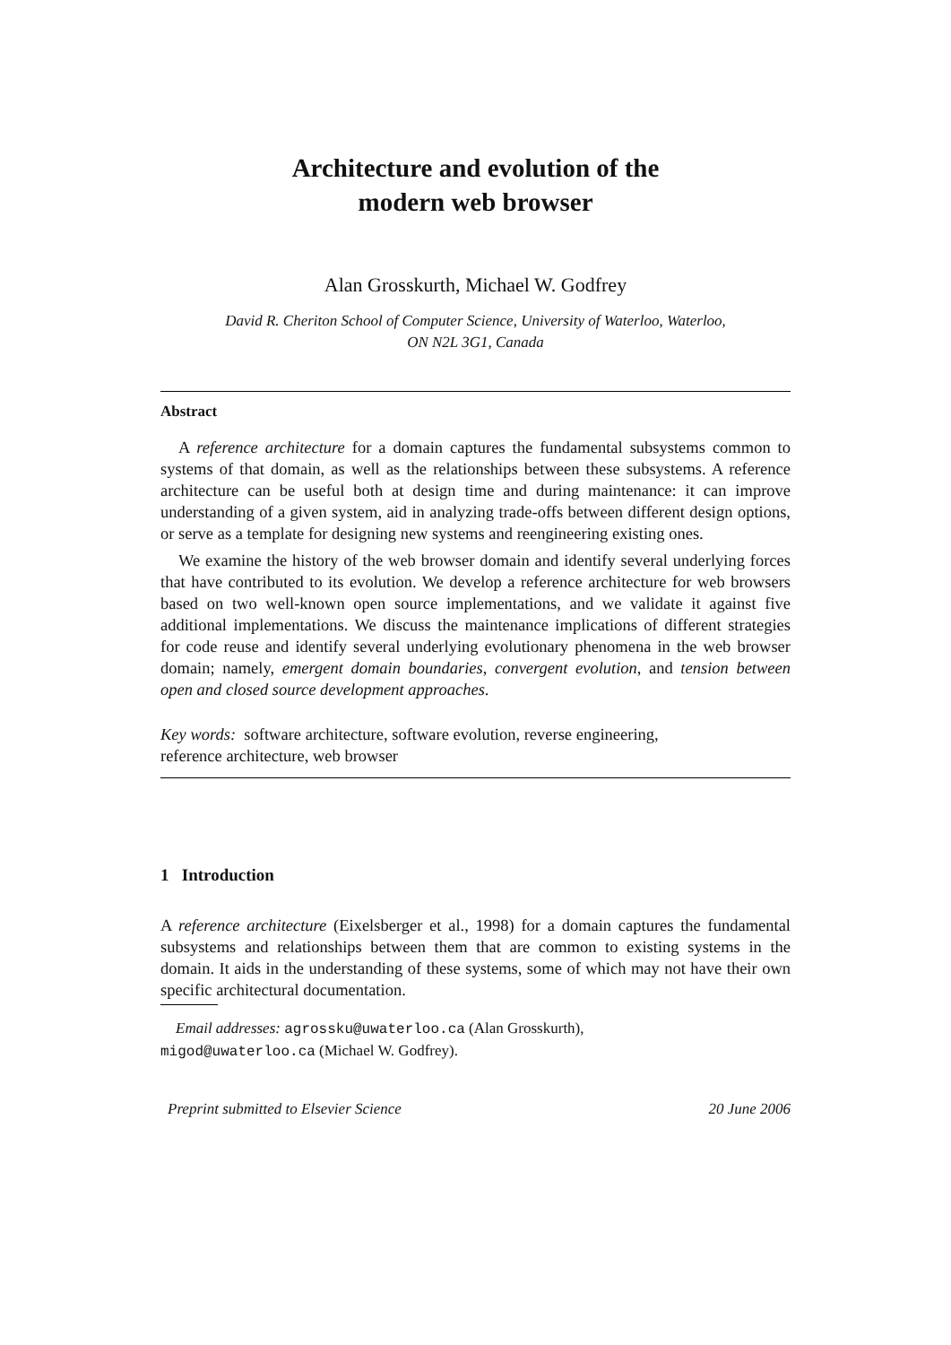Architecture and evolution of the
modern web browser
Alan Grosskurth, Michael W. Godfrey
David R. Cheriton School of Computer Science, University of Waterloo, Waterloo,
ON N2L 3G1, Canada
Abstract
A reference architecture for a domain captures the fundamental subsystems common to systems of that domain, as well as the relationships between these subsystems. A reference architecture can be useful both at design time and during maintenance: it can improve understanding of a given system, aid in analyzing trade-offs between different design options, or serve as a template for designing new systems and reengineering existing ones.
We examine the history of the web browser domain and identify several underlying forces that have contributed to its evolution. We develop a reference architecture for web browsers based on two well-known open source implementations, and we validate it against five additional implementations. We discuss the maintenance implications of different strategies for code reuse and identify several underlying evolutionary phenomena in the web browser domain; namely, emergent domain boundaries, convergent evolution, and tension between open and closed source development approaches.
Key words: software architecture, software evolution, reverse engineering,
reference architecture, web browser
1 Introduction
A reference architecture (Eixelsberger et al., 1998) for a domain captures the fundamental subsystems and relationships between them that are common to existing systems in the domain. It aids in the understanding of these systems, some of which may not have their own specific architectural documentation.
Email addresses: agrossku@uwaterloo.ca (Alan Grosskurth),
migod@uwaterloo.ca (Michael W. Godfrey).
Preprint submitted to Elsevier Science 20 June 2006